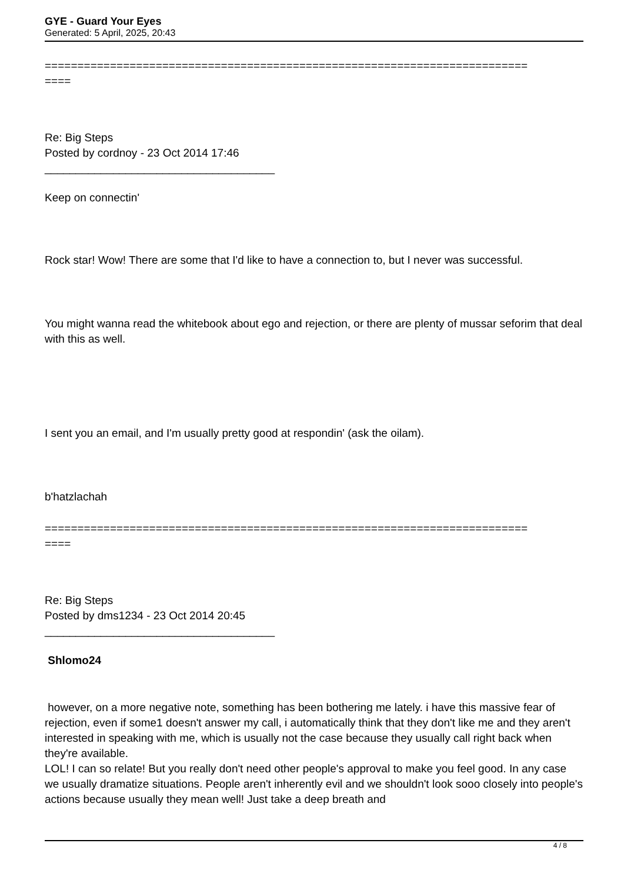GYE - Guard Your Eyes
Generated: 5 April, 2025, 20:43
==========================================================================
====
Re: Big Steps
Posted by cordnoy - 23 Oct 2014 17:46
_____________________________________
Keep on connectin'
Rock star! Wow! There are some that I'd like to have a connection to, but I never was successful.
You might wanna read the whitebook about ego and rejection, or there are plenty of mussar seforim that deal with this as well.
I sent you an email, and I'm usually pretty good at respondin' (ask the oilam).
b'hatzlachah
==========================================================================
====
Re: Big Steps
Posted by dms1234 - 23 Oct 2014 20:45
_____________________________________
Shlomo24
however, on a more negative note, something has been bothering me lately. i have this massive fear of rejection, even if some1 doesn't answer my call, i automatically think that they don't like me and they aren't interested in speaking with me, which is usually not the case because they usually call right back when they're available.
LOL! I can so relate! But you really don't need other people's approval to make you feel good. In any case we usually dramatize situations. People aren't inherently evil and we shouldn't look sooo closely into people's actions because usually they mean well! Just take a deep breath and
4 / 8